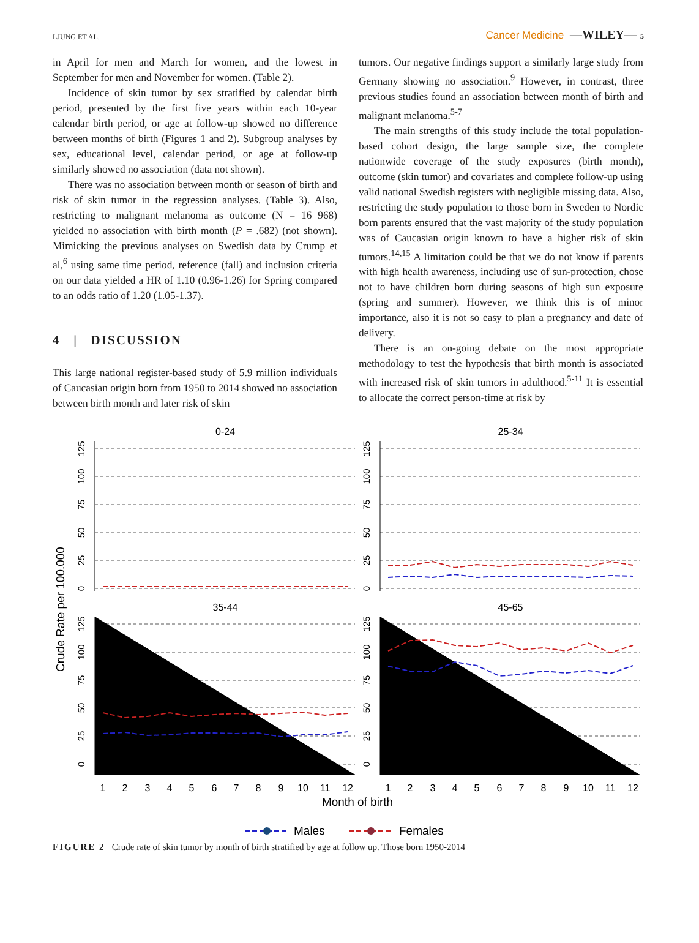LJUNG ET AL. Cancer Medicine —WILEY— 5
in April for men and March for women, and the lowest in September for men and November for women. (Table 2).
Incidence of skin tumor by sex stratified by calendar birth period, presented by the first five years within each 10-year calendar birth period, or age at follow-up showed no difference between months of birth (Figures 1 and 2). Subgroup analyses by sex, educational level, calendar period, or age at follow-up similarly showed no association (data not shown).
There was no association between month or season of birth and risk of skin tumor in the regression analyses. (Table 3). Also, restricting to malignant melanoma as outcome (N = 16 968) yielded no association with birth month (P = .682) (not shown). Mimicking the previous analyses on Swedish data by Crump et al,<sup>6</sup> using same time period, reference (fall) and inclusion criteria on our data yielded a HR of 1.10 (0.96-1.26) for Spring compared to an odds ratio of 1.20 (1.05-1.37).
4 | DISCUSSION
This large national register-based study of 5.9 million individuals of Caucasian origin born from 1950 to 2014 showed no association between birth month and later risk of skin
tumors. Our negative findings support a similarly large study from Germany showing no association.<sup>9</sup> However, in contrast, three previous studies found an association between month of birth and malignant melanoma.<sup>5-7</sup>
The main strengths of this study include the total population-based cohort design, the large sample size, the complete nationwide coverage of the study exposures (birth month), outcome (skin tumor) and covariates and complete follow-up using valid national Swedish registers with negligible missing data. Also, restricting the study population to those born in Sweden to Nordic born parents ensured that the vast majority of the study population was of Caucasian origin known to have a higher risk of skin tumors.<sup>14,15</sup> A limitation could be that we do not know if parents with high health awareness, including use of sun-protection, chose not to have children born during seasons of high sun exposure (spring and summer). However, we think this is of minor importance, also it is not so easy to plan a pregnancy and date of delivery.
There is an on-going debate on the most appropriate methodology to test the hypothesis that birth month is associated with increased risk of skin tumors in adulthood.<sup>5-11</sup> It is essential to allocate the correct person-time at risk by
0-24
25-34
35-44
45-65
1
2
3
4
5
6
7
8
9
10
11
12
1
2
3
4
5
6
7
8
9
10
11
12
Month of birth
Crude Rate per 100.000
0
25
50
75
100
125
0
25
50
75
100
125
0
25
50
75
100
125
0
25
50
75
100
125
Males
Females
FIGURE 2 Crude rate of skin tumor by month of birth stratified by age at follow up. Those born 1950-2014